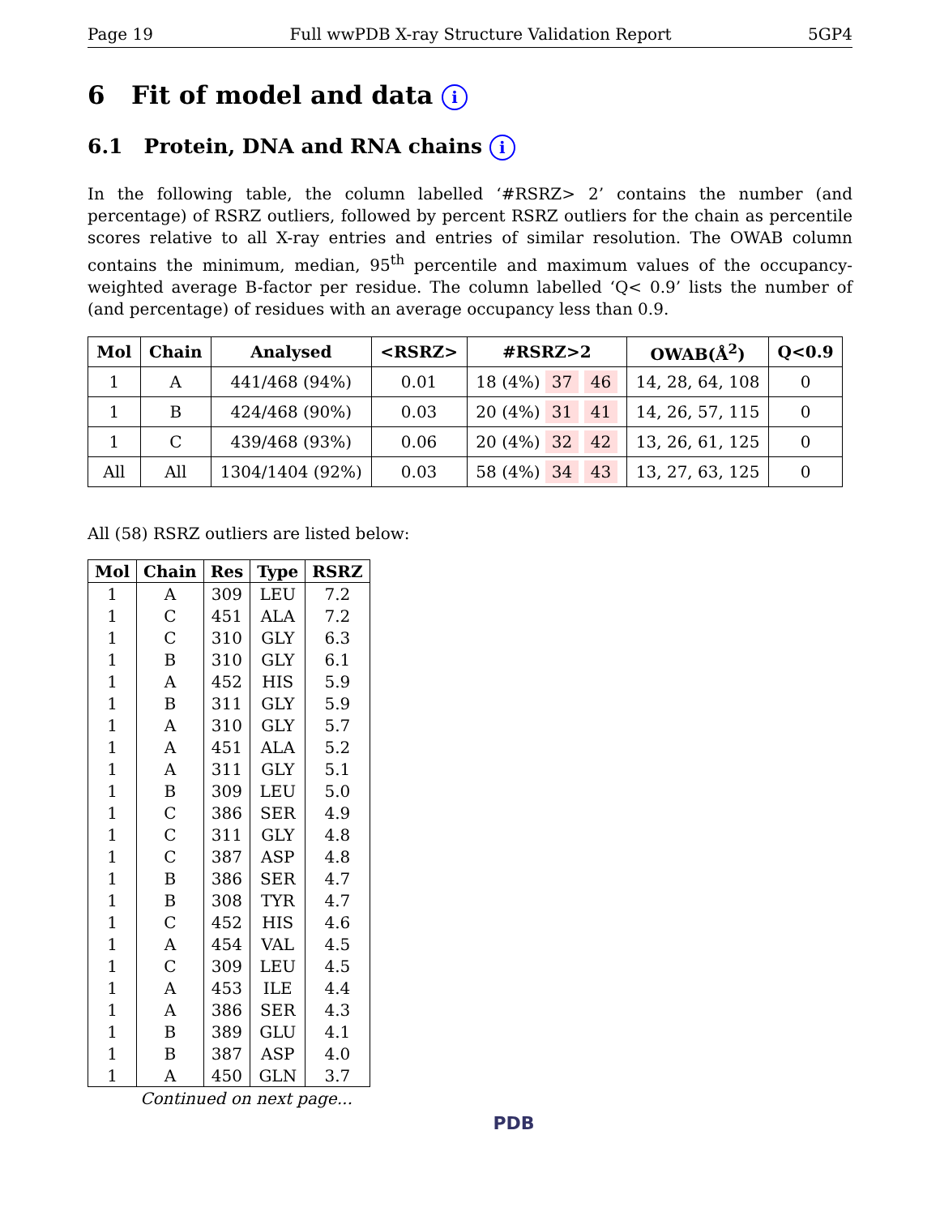Page 19 Full wwPDB X-ray Structure Validation Report 5GP4
6 Fit of model and data i
6.1 Protein, DNA and RNA chains i
In the following table, the column labelled ‘#RSRZ> 2’ contains the number (and percentage) of RSRZ outliers, followed by percent RSRZ outliers for the chain as percentile scores relative to all X-ray entries and entries of similar resolution. The OWAB column contains the minimum, median, 95<sup>th</sup> percentile and maximum values of the occupancy-weighted average B-factor per residue. The column labelled ‘Q< 0.9’ lists the number of (and percentage) of residues with an average occupancy less than 0.9.
| Mol | Chain | Analysed | <RSRZ> | #RSRZ>2 | OWAB(Å<sup>2</sup>) | Q<0.9 |
| --- | --- | --- | --- | --- | --- | --- |
| 1 | A | 441/468 (94%) | 0.01 | 18 (4%) 37 46 | 14, 28, 64, 108 | 0 |
| 1 | B | 424/468 (90%) | 0.03 | 20 (4%) 31 41 | 14, 26, 57, 115 | 0 |
| 1 | C | 439/468 (93%) | 0.06 | 20 (4%) 32 42 | 13, 26, 61, 125 | 0 |
| All | All | 1304/1404 (92%) | 0.03 | 58 (4%) 34 43 | 13, 27, 63, 125 | 0 |
All (58) RSRZ outliers are listed below:
| Mol | Chain | Res | Type | RSRZ |
| --- | --- | --- | --- | --- |
| 1 | A | 309 | LEU | 7.2 |
| 1 | C | 451 | ALA | 7.2 |
| 1 | C | 310 | GLY | 6.3 |
| 1 | B | 310 | GLY | 6.1 |
| 1 | A | 452 | HIS | 5.9 |
| 1 | B | 311 | GLY | 5.9 |
| 1 | A | 310 | GLY | 5.7 |
| 1 | A | 451 | ALA | 5.2 |
| 1 | A | 311 | GLY | 5.1 |
| 1 | B | 309 | LEU | 5.0 |
| 1 | C | 386 | SER | 4.9 |
| 1 | C | 311 | GLY | 4.8 |
| 1 | C | 387 | ASP | 4.8 |
| 1 | B | 386 | SER | 4.7 |
| 1 | B | 308 | TYR | 4.7 |
| 1 | C | 452 | HIS | 4.6 |
| 1 | A | 454 | VAL | 4.5 |
| 1 | C | 309 | LEU | 4.5 |
| 1 | A | 453 | ILE | 4.4 |
| 1 | A | 386 | SER | 4.3 |
| 1 | B | 389 | GLU | 4.1 |
| 1 | B | 387 | ASP | 4.0 |
| 1 | A | 450 | GLN | 3.7 |
Continued on next page...
PDB